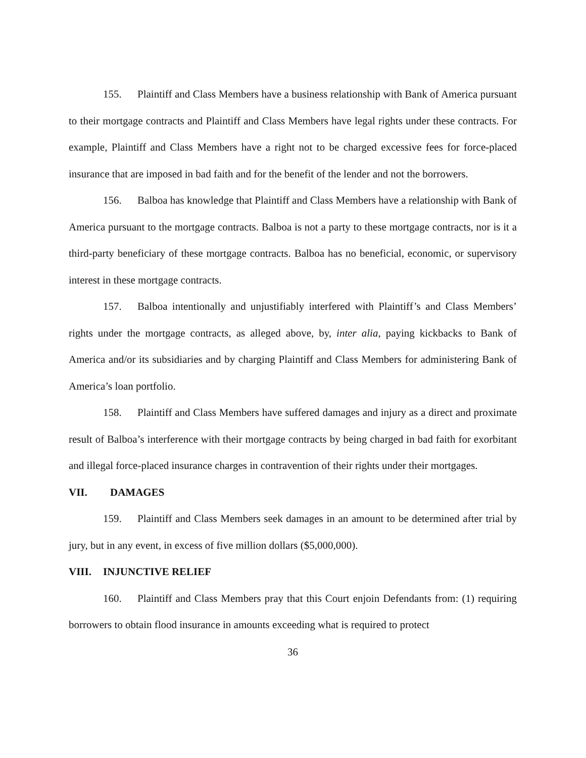155. Plaintiff and Class Members have a business relationship with Bank of America pursuant to their mortgage contracts and Plaintiff and Class Members have legal rights under these contracts. For example, Plaintiff and Class Members have a right not to be charged excessive fees for force-placed insurance that are imposed in bad faith and for the benefit of the lender and not the borrowers.
156. Balboa has knowledge that Plaintiff and Class Members have a relationship with Bank of America pursuant to the mortgage contracts. Balboa is not a party to these mortgage contracts, nor is it a third-party beneficiary of these mortgage contracts. Balboa has no beneficial, economic, or supervisory interest in these mortgage contracts.
157. Balboa intentionally and unjustifiably interfered with Plaintiff’s and Class Members’ rights under the mortgage contracts, as alleged above, by, inter alia, paying kickbacks to Bank of America and/or its subsidiaries and by charging Plaintiff and Class Members for administering Bank of America’s loan portfolio.
158. Plaintiff and Class Members have suffered damages and injury as a direct and proximate result of Balboa’s interference with their mortgage contracts by being charged in bad faith for exorbitant and illegal force-placed insurance charges in contravention of their rights under their mortgages.
VII. DAMAGES
159. Plaintiff and Class Members seek damages in an amount to be determined after trial by jury, but in any event, in excess of five million dollars ($5,000,000).
VIII. INJUNCTIVE RELIEF
160. Plaintiff and Class Members pray that this Court enjoin Defendants from: (1) requiring borrowers to obtain flood insurance in amounts exceeding what is required to protect
36